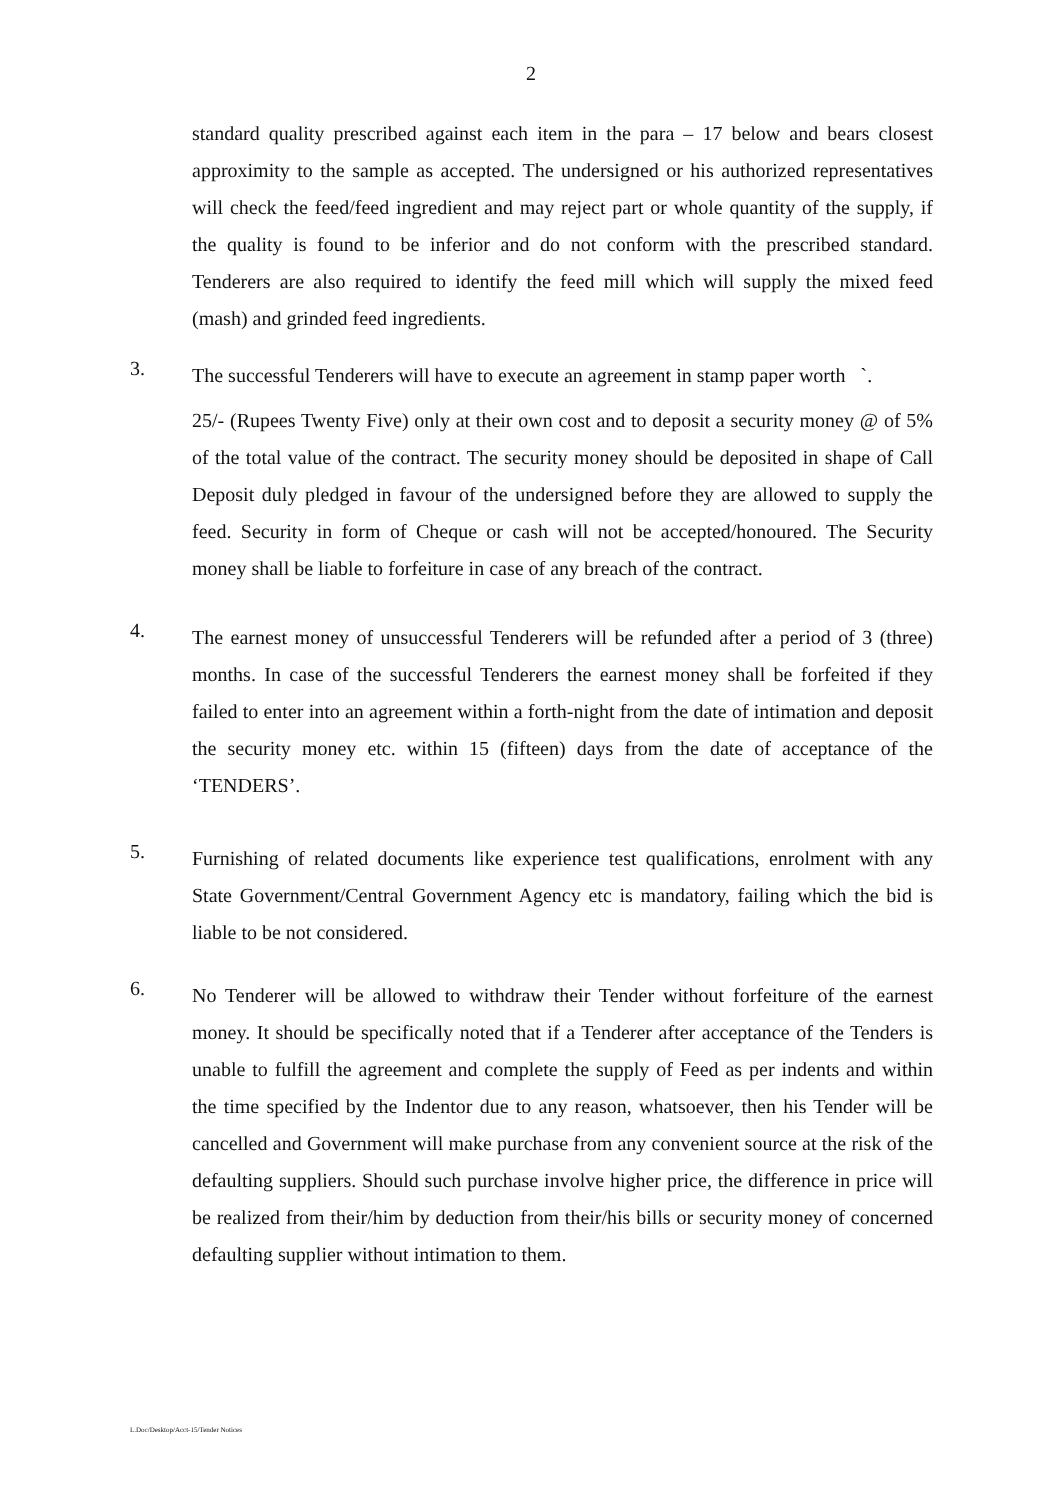2
standard quality prescribed against each item in the para – 17 below and bears closest approximity to the sample as accepted. The undersigned or his authorized representatives will check the feed/feed ingredient and may reject part or whole quantity of the supply, if the quality is found to be inferior and do not conform with the prescribed standard. Tenderers are also required to identify the feed mill which will supply the mixed feed (mash) and grinded feed ingredients.
3.
The successful Tenderers will have to execute an agreement in stamp paper worth `.
25/- (Rupees Twenty Five) only at their own cost and to deposit a security money @ of 5% of the total value of the contract. The security money should be deposited in shape of Call Deposit duly pledged in favour of the undersigned before they are allowed to supply the feed. Security in form of Cheque or cash will not be accepted/honoured. The Security money shall be liable to forfeiture in case of any breach of the contract.
4.
The earnest money of unsuccessful Tenderers will be refunded after a period of 3 (three) months. In case of the successful Tenderers the earnest money shall be forfeited if they failed to enter into an agreement within a forth-night from the date of intimation and deposit the security money etc. within 15 (fifteen) days from the date of acceptance of the ‘TENDERS’.
5.
Furnishing of related documents like experience test qualifications, enrolment with any State Government/Central Government Agency etc is mandatory, failing which the bid is liable to be not considered.
6.
No Tenderer will be allowed to withdraw their Tender without forfeiture of the earnest money. It should be specifically noted that if a Tenderer after acceptance of the Tenders is unable to fulfill the agreement and complete the supply of Feed as per indents and within the time specified by the Indentor due to any reason, whatsoever, then his Tender will be cancelled and Government will make purchase from any convenient source at the risk of the defaulting suppliers. Should such purchase involve higher price, the difference in price will be realized from their/him by deduction from their/his bills or security money of concerned defaulting supplier without intimation to them.
L.Doc/Desktop/Acct-15/Tender Notices